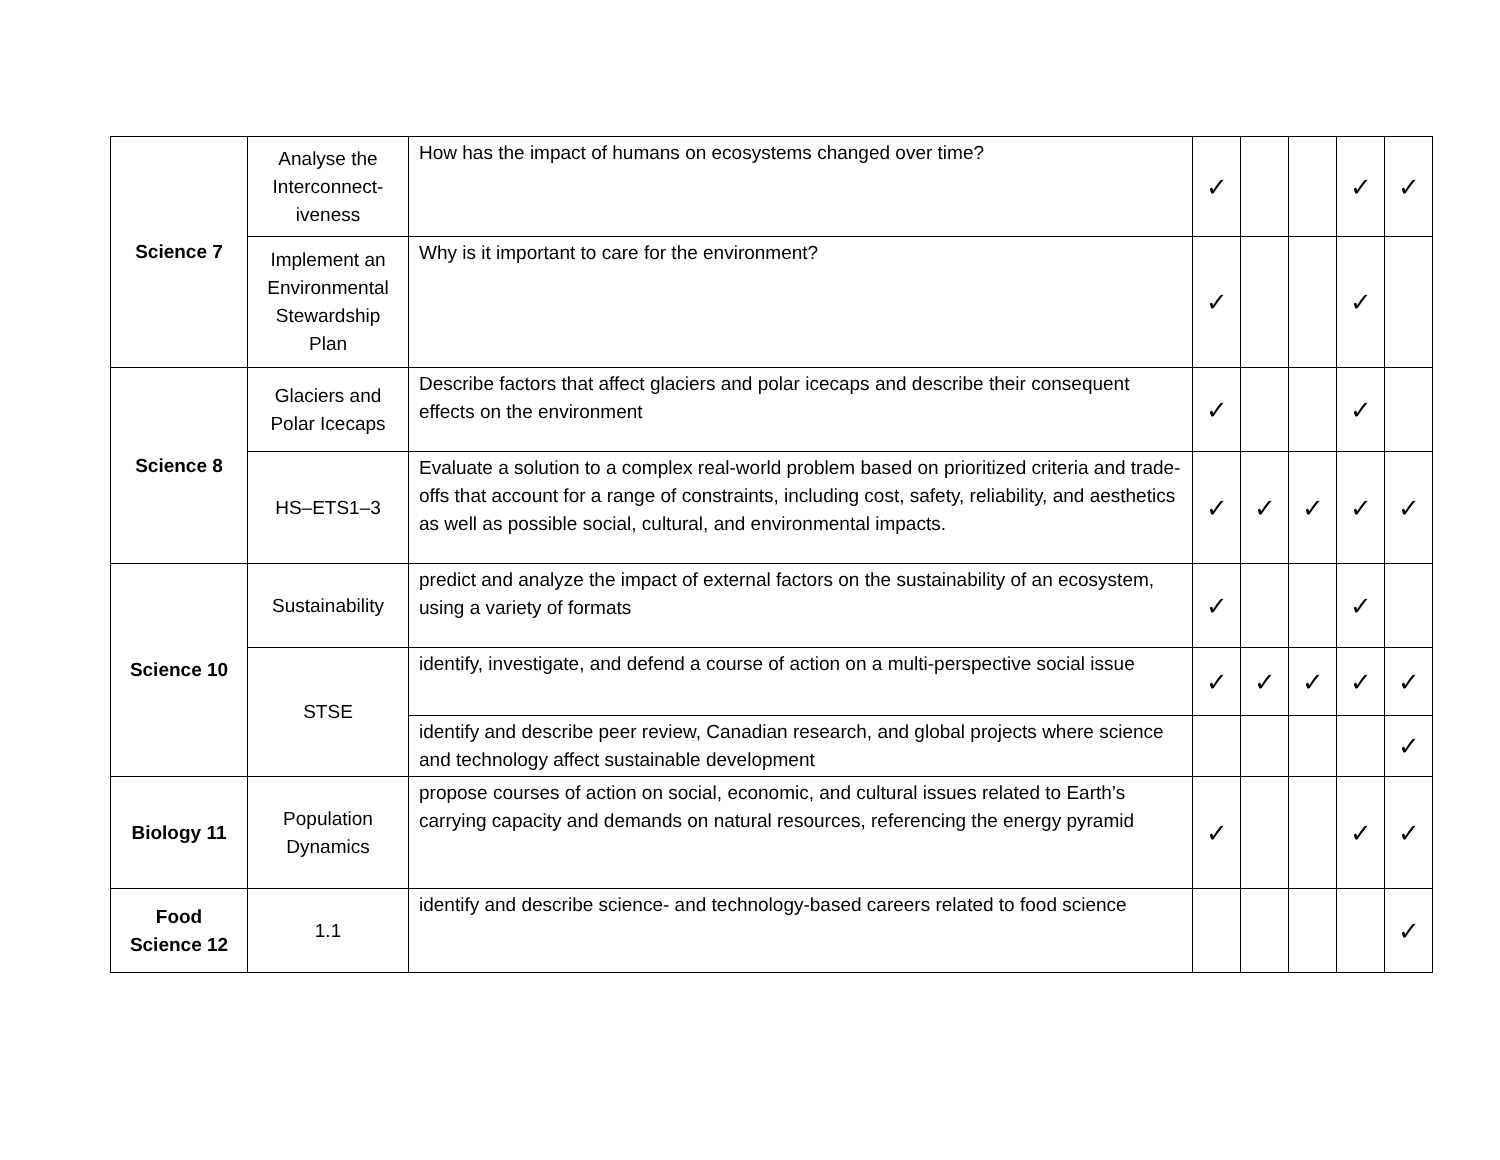| Science 7 | Analyse the Interconnect-iveness | How has the impact of humans on ecosystems changed over time? | ✓ | | | ✓ | ✓ |
| | Implement an Environmental Stewardship Plan | Why is it important to care for the environment? | ✓ | | | ✓ | |
| Science 8 | Glaciers and Polar Icecaps | Describe factors that affect glaciers and polar icecaps and describe their consequent effects on the environment | ✓ | | | ✓ | |
| | HS–ETS1–3 | Evaluate a solution to a complex real-world problem based on prioritized criteria and trade-offs that account for a range of constraints, including cost, safety, reliability, and aesthetics as well as possible social, cultural, and environmental impacts. | ✓ | ✓ | ✓ | ✓ | ✓ |
| Science 10 | Sustainability | predict and analyze the impact of external factors on the sustainability of an ecosystem, using a variety of formats | ✓ | | | ✓ | |
| | STSE | identify, investigate, and defend a course of action on a multi-perspective social issue | ✓ | ✓ | ✓ | ✓ | ✓ |
| | | identify and describe peer review, Canadian research, and global projects where science and technology affect sustainable development | | | | | ✓ |
| Biology 11 | Population Dynamics | propose courses of action on social, economic, and cultural issues related to Earth’s carrying capacity and demands on natural resources, referencing the energy pyramid | ✓ | | | ✓ | ✓ |
| Food Science 12 | 1.1 | identify and describe science- and technology-based careers related to food science | | | | | ✓ |